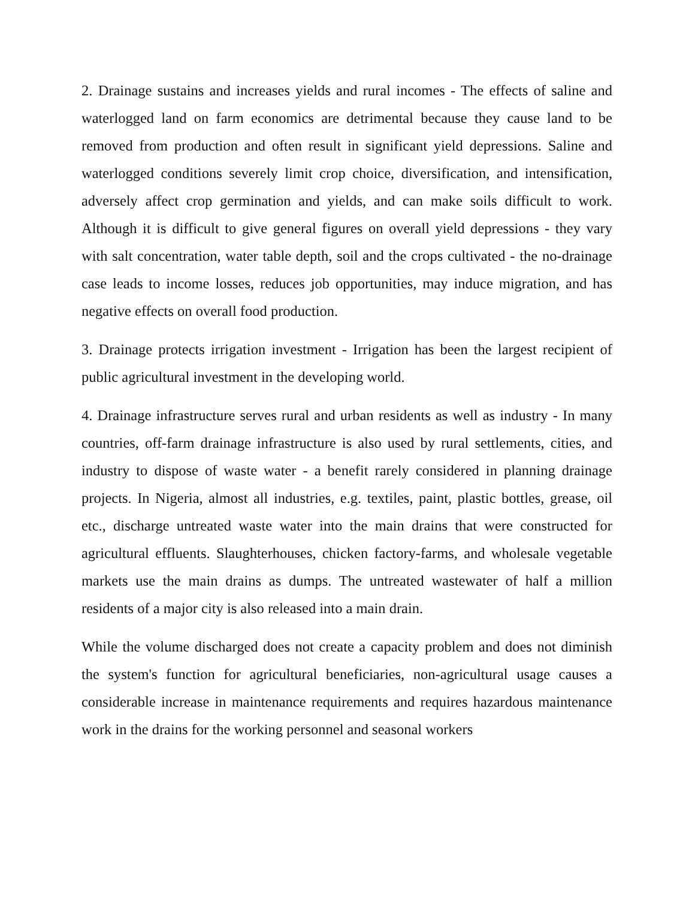2. Drainage sustains and increases yields and rural incomes - The effects of saline and waterlogged land on farm economics are detrimental because they cause land to be removed from production and often result in significant yield depressions. Saline and waterlogged conditions severely limit crop choice, diversification, and intensification, adversely affect crop germination and yields, and can make soils difficult to work. Although it is difficult to give general figures on overall yield depressions - they vary with salt concentration, water table depth, soil and the crops cultivated - the no-drainage case leads to income losses, reduces job opportunities, may induce migration, and has negative effects on overall food production.
3. Drainage protects irrigation investment - Irrigation has been the largest recipient of public agricultural investment in the developing world.
4. Drainage infrastructure serves rural and urban residents as well as industry - In many countries, off-farm drainage infrastructure is also used by rural settlements, cities, and industry to dispose of waste water - a benefit rarely considered in planning drainage projects. In Nigeria, almost all industries, e.g. textiles, paint, plastic bottles, grease, oil etc., discharge untreated waste water into the main drains that were constructed for agricultural effluents. Slaughterhouses, chicken factory-farms, and wholesale vegetable markets use the main drains as dumps. The untreated wastewater of half a million residents of a major city is also released into a main drain.
While the volume discharged does not create a capacity problem and does not diminish the system's function for agricultural beneficiaries, non-agricultural usage causes a considerable increase in maintenance requirements and requires hazardous maintenance work in the drains for the working personnel and seasonal workers